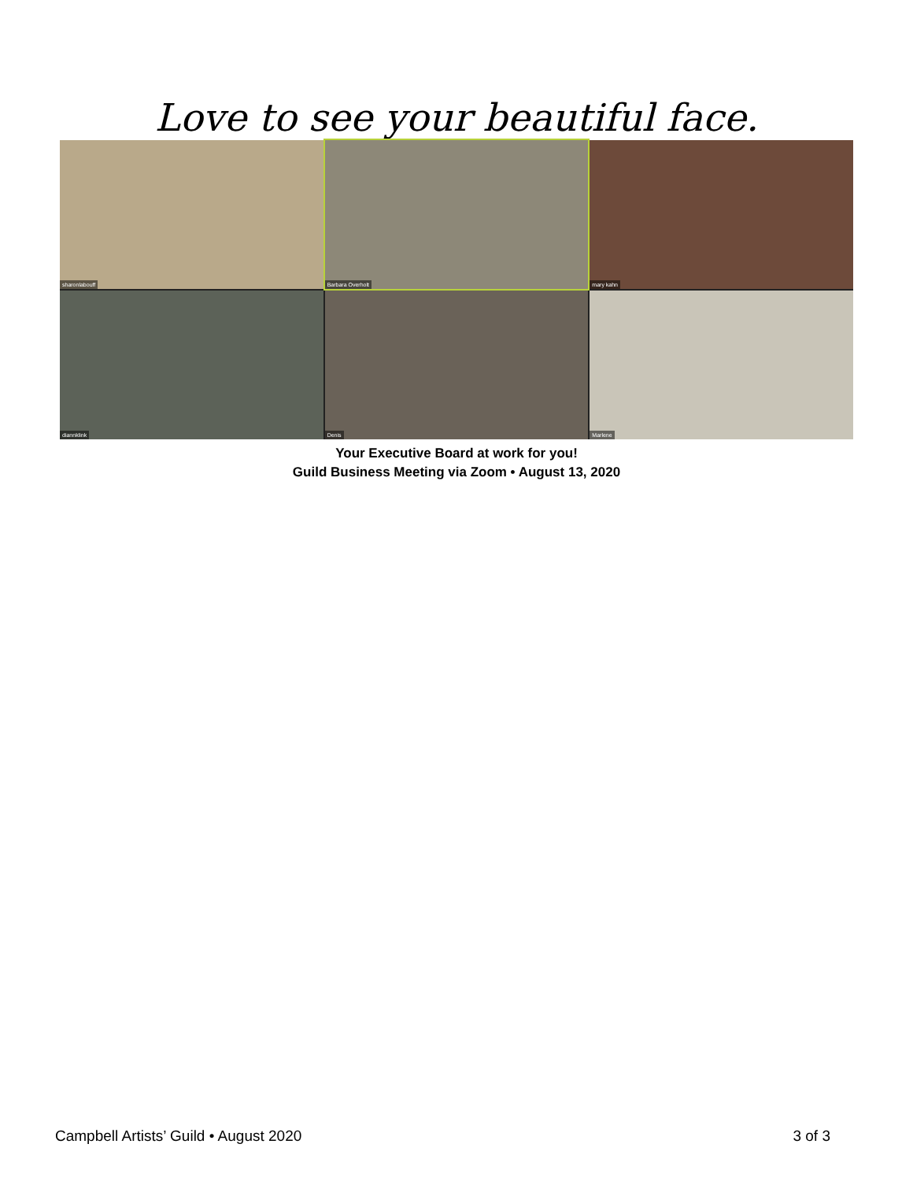Love to see your beautiful face.
sharonlabouff
Barbara Overholt
mary kahn
diannklink
Denis
Marlene
Your Executive Board at work for you!
Guild Business Meeting via Zoom • August 13, 2020
Campbell Artists’ Guild • August 2020 3 of 3